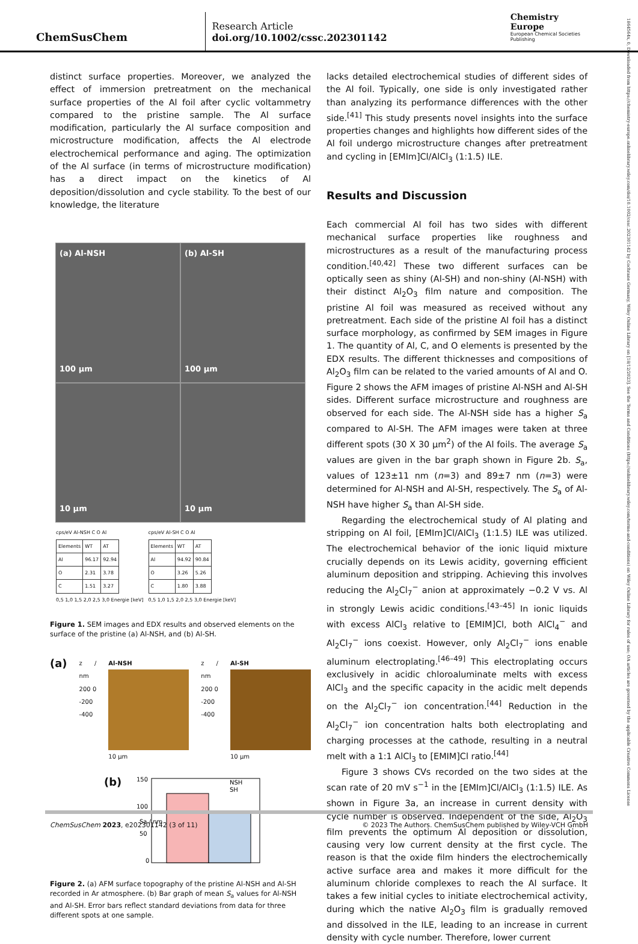ChemSusChem
Research Article
doi.org/10.1002/cssc.202301142
Chemistry
Europe
European Chemical Societies Publishing
1864564x, 0, Downloaded from https://chemistry-europe.onlinelibrary.wiley.com/doi/10.1002/cssc.202301142 by Cochrane Germany, Wiley Online Library on [18/12/2023]. See the Terms and Conditions (https://onlinelibrary.wiley.com/terms-and-conditions) on Wiley Online Library for rules of use; OA articles are governed by the applicable Creative Commons License
distinct surface properties. Moreover, we analyzed the effect of immersion pretreatment on the mechanical surface properties of the Al foil after cyclic voltammetry compared to the pristine sample. The Al surface modification, particularly the Al surface composition and microstructure modification, affects the Al electrode electrochemical performance and aging. The optimization of the Al surface (in terms of microstructure modification) has a direct impact on the kinetics of Al deposition/dissolution and cycle stability. To the best of our knowledge, the literature
(a) Al-NSH
100 μm
(b) Al-SH
100 μm
10 μm
10 μm
cps/eV Al-NSH C O Al
| Elements | WT | AT |
| --- | --- | --- |
| Al | 96.17 | 92.94 |
| O | 2.31 | 3.78 |
| C | 1.51 | 3.27 |
0,5 1,0 1,5 2,0 2,5 3,0 Energie [keV]
cps/eV Al-SH C O Al
| Elements | WT | AT |
| --- | --- | --- |
| Al | 94.92 | 90.84 |
| O | 3.26 | 5.26 |
| C | 1.80 | 3.88 |
0,5 1,0 1,5 2,0 2,5 3,0 Energie [keV]
Figure 1. SEM images and EDX results and observed elements on the surface of the pristine (a) Al-NSH, and (b) Al-SH.
(a)
z / nm
200 0 -200 -400
Al-NSH
10 μm
z / nm
200 0 -200 -400
Al-SH
10 μm
(b)
150
100
50
0
NSH
SH
Sa / nm
Figure 2. (a) AFM surface topography of the pristine Al-NSH and Al-SH recorded in Ar atmosphere. (b) Bar graph of mean S<sub>a</sub> values for Al-NSH and Al-SH. Error bars reflect standard deviations from data for three different spots at one sample.
lacks detailed electrochemical studies of different sides of the Al foil. Typically, one side is only investigated rather than analyzing its performance differences with the other side.<sup>[41]</sup> This study presents novel insights into the surface properties changes and highlights how different sides of the Al foil undergo microstructure changes after pretreatment and cycling in [EMIm]Cl/AlCl<sub>3</sub> (1:1.5) ILE.
Results and Discussion
Each commercial Al foil has two sides with different mechanical surface properties like roughness and microstructures as a result of the manufacturing process condition.<sup>[40,42]</sup> These two different surfaces can be optically seen as shiny (Al-SH) and non-shiny (Al-NSH) with their distinct Al<sub>2</sub>O<sub>3</sub> film nature and composition. The pristine Al foil was measured as received without any pretreatment. Each side of the pristine Al foil has a distinct surface morphology, as confirmed by SEM images in Figure 1. The quantity of Al, C, and O elements is presented by the EDX results. The different thicknesses and compositions of Al<sub>2</sub>O<sub>3</sub> film can be related to the varied amounts of Al and O. Figure 2 shows the AFM images of pristine Al-NSH and Al-SH sides. Different surface microstructure and roughness are observed for each side. The Al-NSH side has a higher S<sub>a</sub> compared to Al-SH. The AFM images were taken at three different spots (30 X 30 μm<sup>2</sup>) of the Al foils. The average S<sub>a</sub> values are given in the bar graph shown in Figure 2b. S<sub>a</sub>, values of 123±11 nm (n=3) and 89±7 nm (n=3) were determined for Al-NSH and Al-SH, respectively. The S<sub>a</sub> of Al-NSH have higher S<sub>a</sub> than Al-SH side.
Regarding the electrochemical study of Al plating and stripping on Al foil, [EMIm]Cl/AlCl<sub>3</sub> (1:1.5) ILE was utilized. The electrochemical behavior of the ionic liquid mixture crucially depends on its Lewis acidity, governing efficient aluminum deposition and stripping. Achieving this involves reducing the Al<sub>2</sub>Cl<sub>7</sub><sup>−</sup> anion at approximately −0.2 V vs. Al in strongly Lewis acidic conditions.<sup>[43–45]</sup> In ionic liquids with excess AlCl<sub>3</sub> relative to [EMIM]Cl, both AlCl<sub>4</sub><sup>−</sup> and Al<sub>2</sub>Cl<sub>7</sub><sup>−</sup> ions coexist. However, only Al<sub>2</sub>Cl<sub>7</sub><sup>−</sup> ions enable aluminum electroplating.<sup>[46–49]</sup> This electroplating occurs exclusively in acidic chloroaluminate melts with excess AlCl<sub>3</sub> and the specific capacity in the acidic melt depends on the Al<sub>2</sub>Cl<sub>7</sub><sup>−</sup> ion concentration.<sup>[44]</sup> Reduction in the Al<sub>2</sub>Cl<sub>7</sub><sup>−</sup> ion concentration halts both electroplating and charging processes at the cathode, resulting in a neutral melt with a 1:1 AlCl<sub>3</sub> to [EMIM]Cl ratio.<sup>[44]</sup>
Figure 3 shows CVs recorded on the two sides at the scan rate of 20 mV s<sup>−1</sup> in the [EMIm]Cl/AlCl<sub>3</sub> (1:1.5) ILE. As shown in Figure 3a, an increase in current density with cycle number is observed. Independent of the side, Al<sub>2</sub>O<sub>3</sub> film prevents the optimum Al deposition or dissolution, causing very low current density at the first cycle. The reason is that the oxide film hinders the electrochemically active surface area and makes it more difficult for the aluminum chloride complexes to reach the Al surface. It takes a few initial cycles to initiate electrochemical activity, during which the native Al<sub>2</sub>O<sub>3</sub> film is gradually removed and dissolved in the ILE, leading to an increase in current density with cycle number. Therefore, lower current
ChemSusChem 2023, e202301142 (3 of 11) © 2023 The Authors. ChemSusChem published by Wiley-VCH GmbH